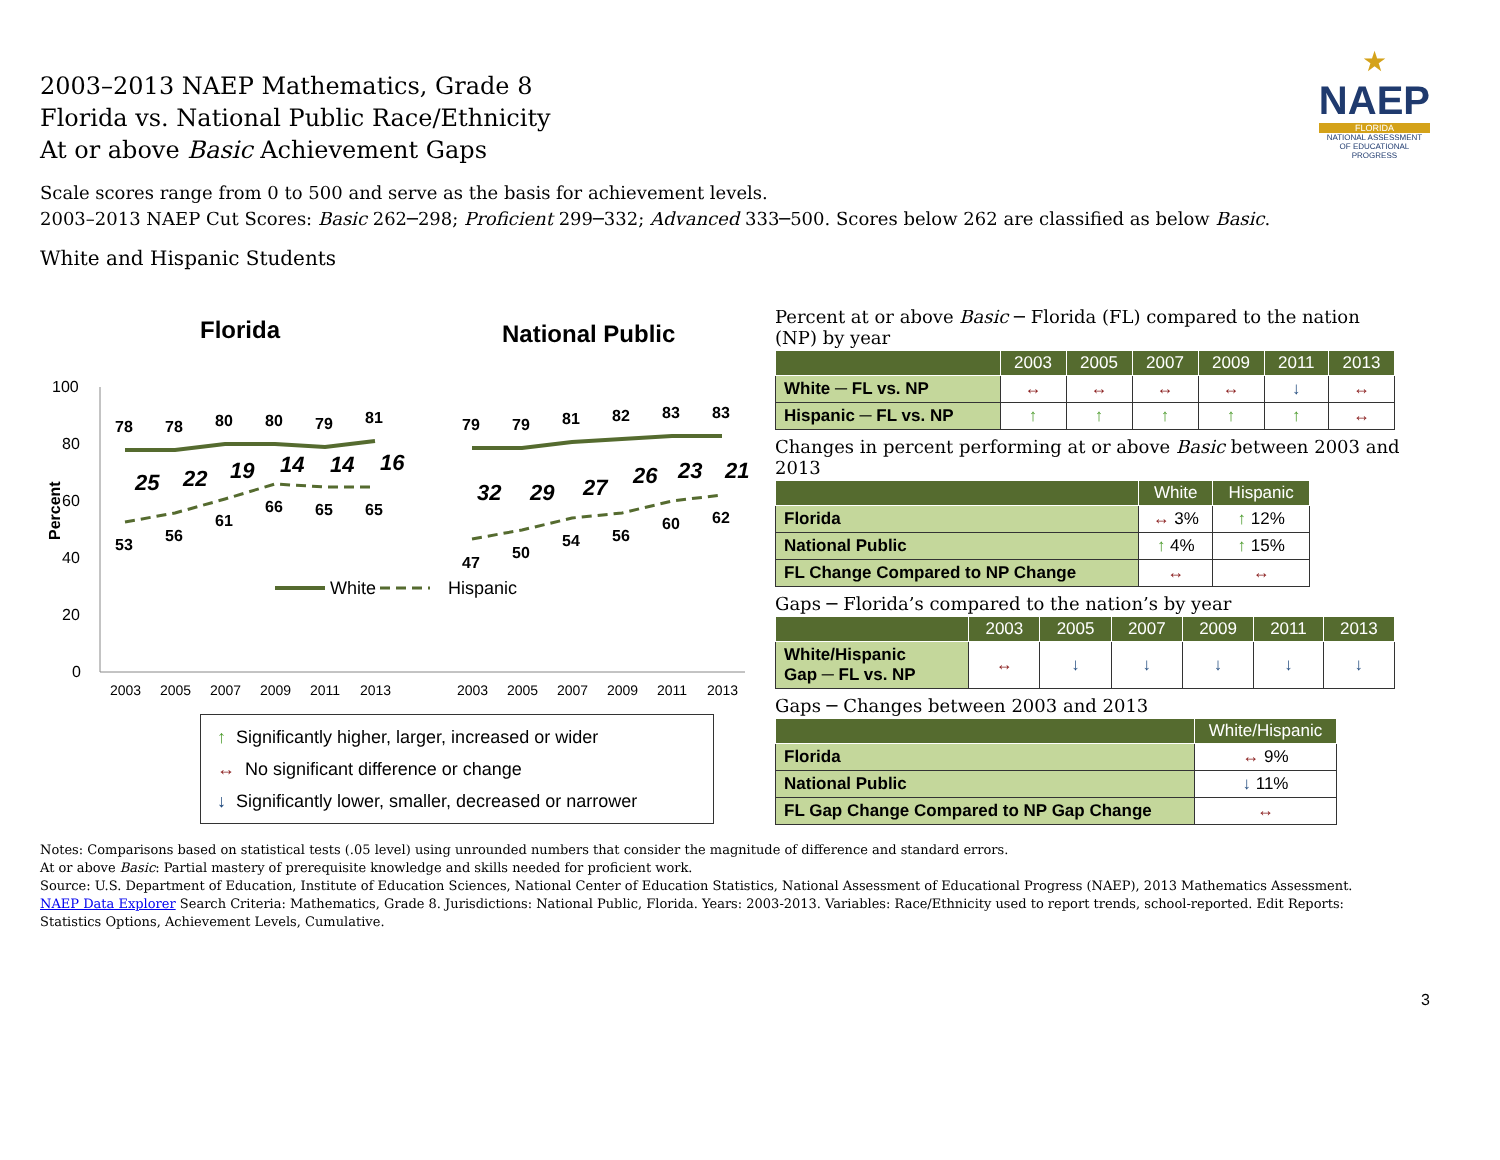★
NAEP
FLORIDA
NATIONAL ASSESSMENT
OF EDUCATIONAL
PROGRESS
2003–2013 NAEP Mathematics, Grade 8
Florida vs. National Public Race/Ethnicity
At or above Basic Achievement Gaps
Scale scores range from 0 to 500 and serve as the basis for achievement levels.
2003–2013 NAEP Cut Scores: Basic 262─298; Proficient 299─332; Advanced 333─500. Scores below 262 are classified as below Basic.
White and Hispanic Students
Florida
National Public
100
80
60
40
20
0
Percent
78
78
80
80
79
81
53
56
61
66
65
65
79
79
81
82
83
83
47
50
54
56
60
62
25
22
19
14
14
16
32
29
27
26
23
21
2003
2005
2007
2009
2011
2013
2003
2005
2007
2009
2011
2013
White
Hispanic
↑ Significantly higher, larger, increased or wider
↔ No significant difference or change
↓ Significantly lower, smaller, decreased or narrower
Percent at or above Basic ─ Florida (FL) compared to the nation (NP) by year
| | 2003 | 2005 | 2007 | 2009 | 2011 | 2013 |
| --- | --- | --- | --- | --- | --- | --- |
| White ─ FL vs. NP | ↔ | ↔ | ↔ | ↔ | ↓ | ↔ |
| Hispanic ─ FL vs. NP | ↑ | ↑ | ↑ | ↑ | ↑ | ↔ |
Changes in percent performing at or above Basic between 2003 and 2013
| | White | Hispanic |
| --- | --- | --- |
| Florida | ↔ 3% | ↑ 12% |
| National Public | ↑ 4% | ↑ 15% |
| FL Change Compared to NP Change | ↔ | ↔ |
Gaps ─ Florida’s compared to the nation’s by year
| | 2003 | 2005 | 2007 | 2009 | 2011 | 2013 |
| --- | --- | --- | --- | --- | --- | --- |
| White/Hispanic Gap ─ FL vs. NP | ↔ | ↓ | ↓ | ↓ | ↓ | ↓ |
Gaps ─ Changes between 2003 and 2013
| | White/Hispanic |
| --- | --- |
| Florida | ↔ 9% |
| National Public | ↓ 11% |
| FL Gap Change Compared to NP Gap Change | ↔ |
Notes: Comparisons based on statistical tests (.05 level) using unrounded numbers that consider the magnitude of difference and standard errors.
At or above Basic: Partial mastery of prerequisite knowledge and skills needed for proficient work.
Source: U.S. Department of Education, Institute of Education Sciences, National Center of Education Statistics, National Assessment of Educational Progress (NAEP), 2013 Mathematics Assessment.
NAEP Data Explorer Search Criteria: Mathematics, Grade 8. Jurisdictions: National Public, Florida. Years: 2003-2013. Variables: Race/Ethnicity used to report trends, school-reported. Edit Reports: Statistics Options, Achievement Levels, Cumulative.
3